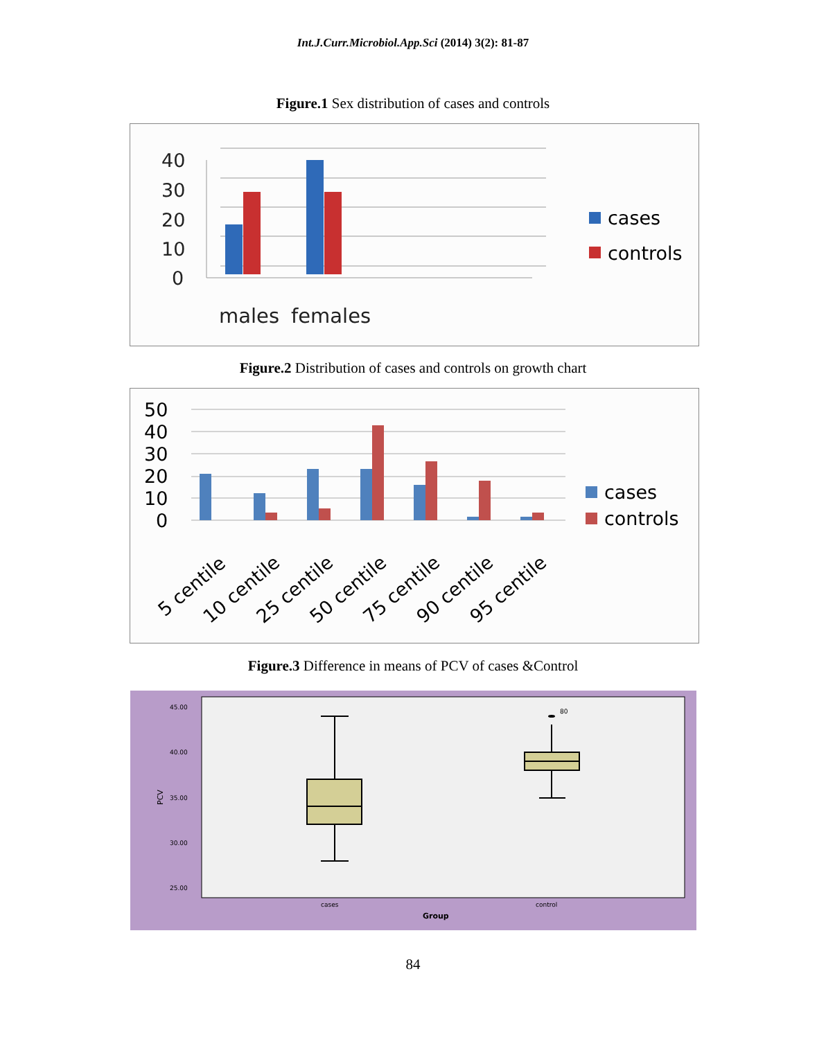Int.J.Curr.Microbiol.App.Sci (2014) 3(2): 81-87
Figure.1 Sex distribution of cases and controls
40
30
20
10
0
males
females
cases
controls
Figure.2 Distribution of cases and controls on growth chart
50
40
30
20
10
0
5 centile
10 centile
25 centile
50 centile
75 centile
90 centile
95 centile
cases
controls
Figure.3 Difference in means of PCV of cases &Control
45.00
40.00
35.00
30.00
25.00
80
cases
control
Group
PCV
84